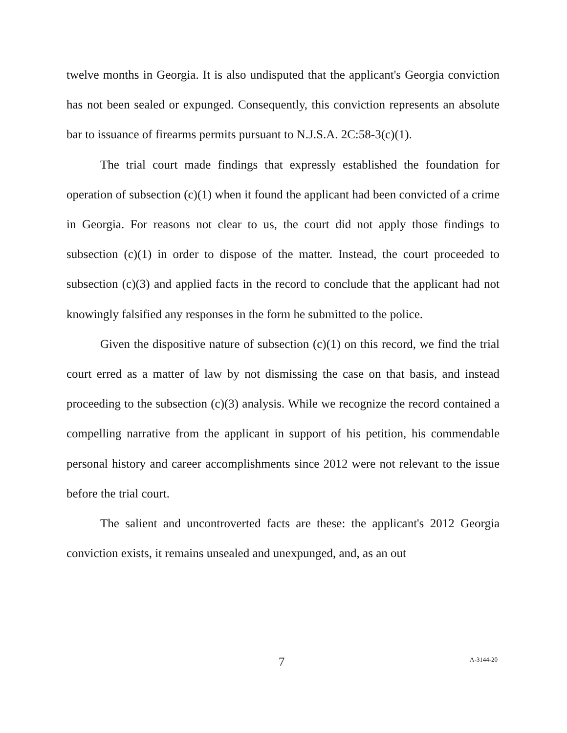twelve months in Georgia. It is also undisputed that the applicant's Georgia conviction has not been sealed or expunged. Consequently, this conviction represents an absolute bar to issuance of firearms permits pursuant to N.J.S.A. 2C:58-3(c)(1).
The trial court made findings that expressly established the foundation for operation of subsection (c)(1) when it found the applicant had been convicted of a crime in Georgia. For reasons not clear to us, the court did not apply those findings to subsection (c)(1) in order to dispose of the matter. Instead, the court proceeded to subsection (c)(3) and applied facts in the record to conclude that the applicant had not knowingly falsified any responses in the form he submitted to the police.
Given the dispositive nature of subsection (c)(1) on this record, we find the trial court erred as a matter of law by not dismissing the case on that basis, and instead proceeding to the subsection (c)(3) analysis. While we recognize the record contained a compelling narrative from the applicant in support of his petition, his commendable personal history and career accomplishments since 2012 were not relevant to the issue before the trial court.
The salient and uncontroverted facts are these: the applicant's 2012 Georgia conviction exists, it remains unsealed and unexpunged, and, as an out
7 A-3144-20